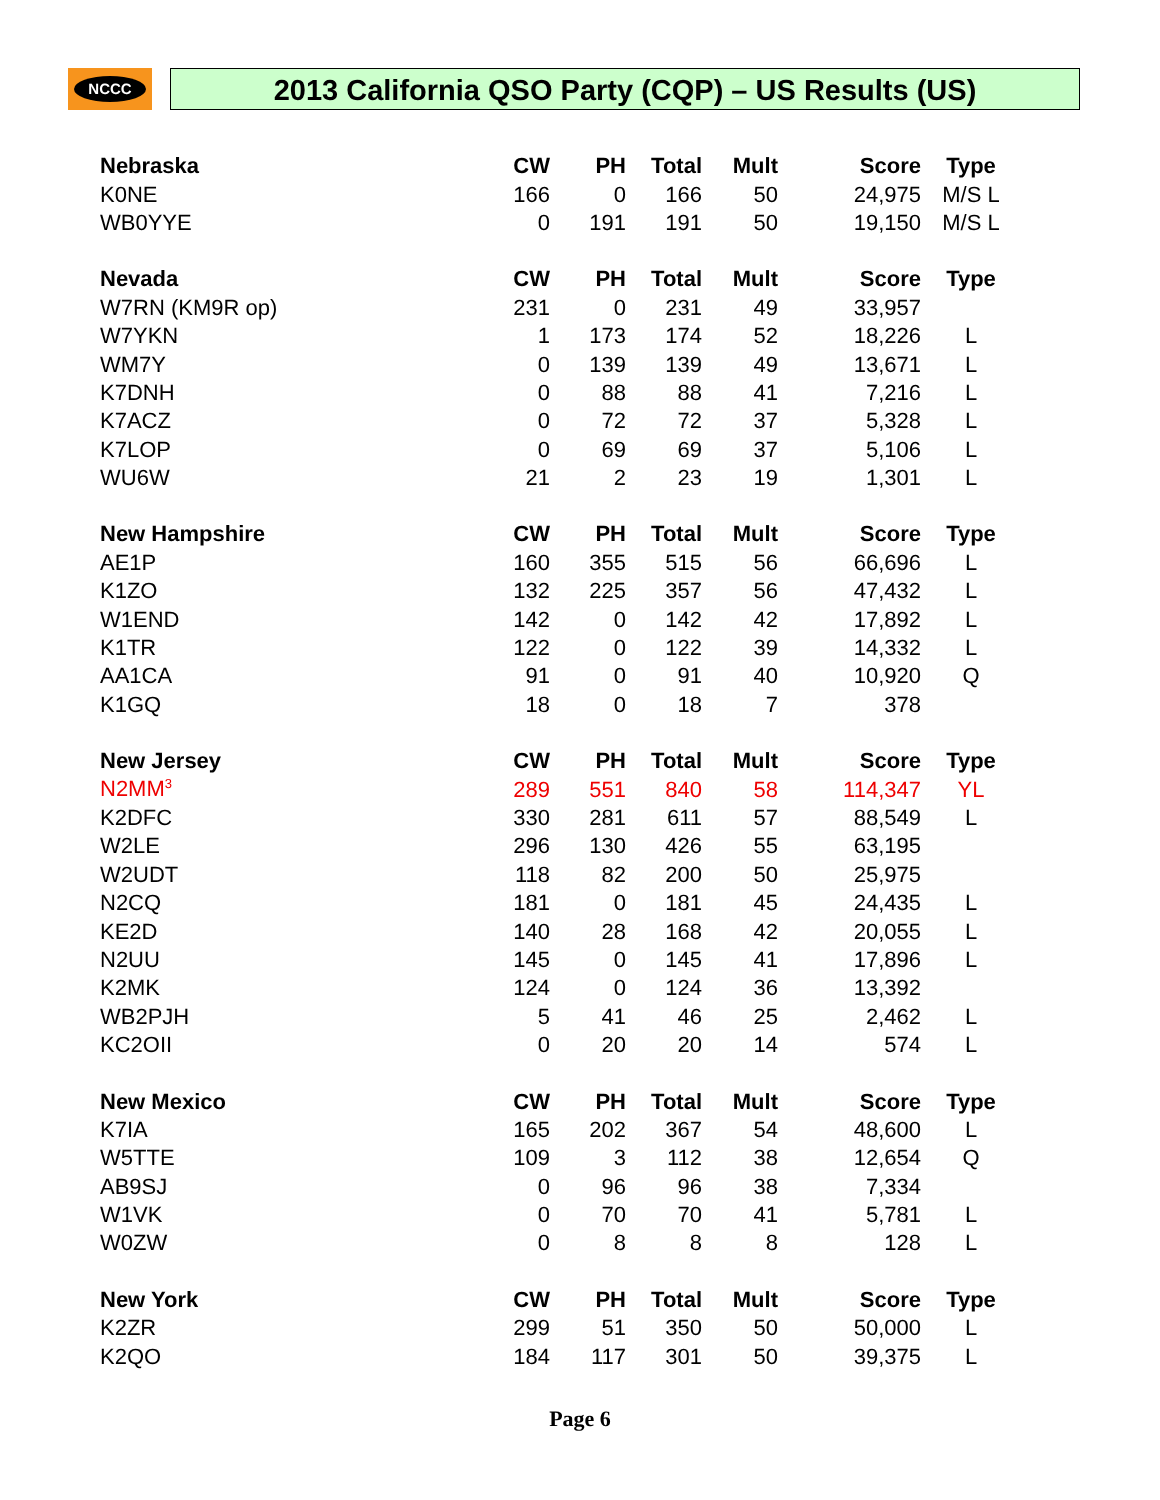NCCC 2013 California QSO Party (CQP) – US Results (US)
| Nebraska | CW | PH | Total | Mult | Score | Type |
| --- | --- | --- | --- | --- | --- | --- |
| K0NE | 166 | 0 | 166 | 50 | 24,975 | M/S L |
| WB0YYE | 0 | 191 | 191 | 50 | 19,150 | M/S L |
| Nevada | CW | PH | Total | Mult | Score | Type |
| W7RN (KM9R op) | 231 | 0 | 231 | 49 | 33,957 | |
| W7YKN | 1 | 173 | 174 | 52 | 18,226 | L |
| WM7Y | 0 | 139 | 139 | 49 | 13,671 | L |
| K7DNH | 0 | 88 | 88 | 41 | 7,216 | L |
| K7ACZ | 0 | 72 | 72 | 37 | 5,328 | L |
| K7LOP | 0 | 69 | 69 | 37 | 5,106 | L |
| WU6W | 21 | 2 | 23 | 19 | 1,301 | L |
| New Hampshire | CW | PH | Total | Mult | Score | Type |
| AE1P | 160 | 355 | 515 | 56 | 66,696 | L |
| K1ZO | 132 | 225 | 357 | 56 | 47,432 | L |
| W1END | 142 | 0 | 142 | 42 | 17,892 | L |
| K1TR | 122 | 0 | 122 | 39 | 14,332 | L |
| AA1CA | 91 | 0 | 91 | 40 | 10,920 | Q |
| K1GQ | 18 | 0 | 18 | 7 | 378 | |
| New Jersey | CW | PH | Total | Mult | Score | Type |
| N2MM<sup>3</sup> | 289 | 551 | 840 | 58 | 114,347 | YL |
| K2DFC | 330 | 281 | 611 | 57 | 88,549 | L |
| W2LE | 296 | 130 | 426 | 55 | 63,195 | |
| W2UDT | 118 | 82 | 200 | 50 | 25,975 | |
| N2CQ | 181 | 0 | 181 | 45 | 24,435 | L |
| KE2D | 140 | 28 | 168 | 42 | 20,055 | L |
| N2UU | 145 | 0 | 145 | 41 | 17,896 | L |
| K2MK | 124 | 0 | 124 | 36 | 13,392 | |
| WB2PJH | 5 | 41 | 46 | 25 | 2,462 | L |
| KC2OII | 0 | 20 | 20 | 14 | 574 | L |
| New Mexico | CW | PH | Total | Mult | Score | Type |
| K7IA | 165 | 202 | 367 | 54 | 48,600 | L |
| W5TTE | 109 | 3 | 112 | 38 | 12,654 | Q |
| AB9SJ | 0 | 96 | 96 | 38 | 7,334 | |
| W1VK | 0 | 70 | 70 | 41 | 5,781 | L |
| W0ZW | 0 | 8 | 8 | 8 | 128 | L |
| New York | CW | PH | Total | Mult | Score | Type |
| K2ZR | 299 | 51 | 350 | 50 | 50,000 | L |
| K2QO | 184 | 117 | 301 | 50 | 39,375 | L |
Page 6